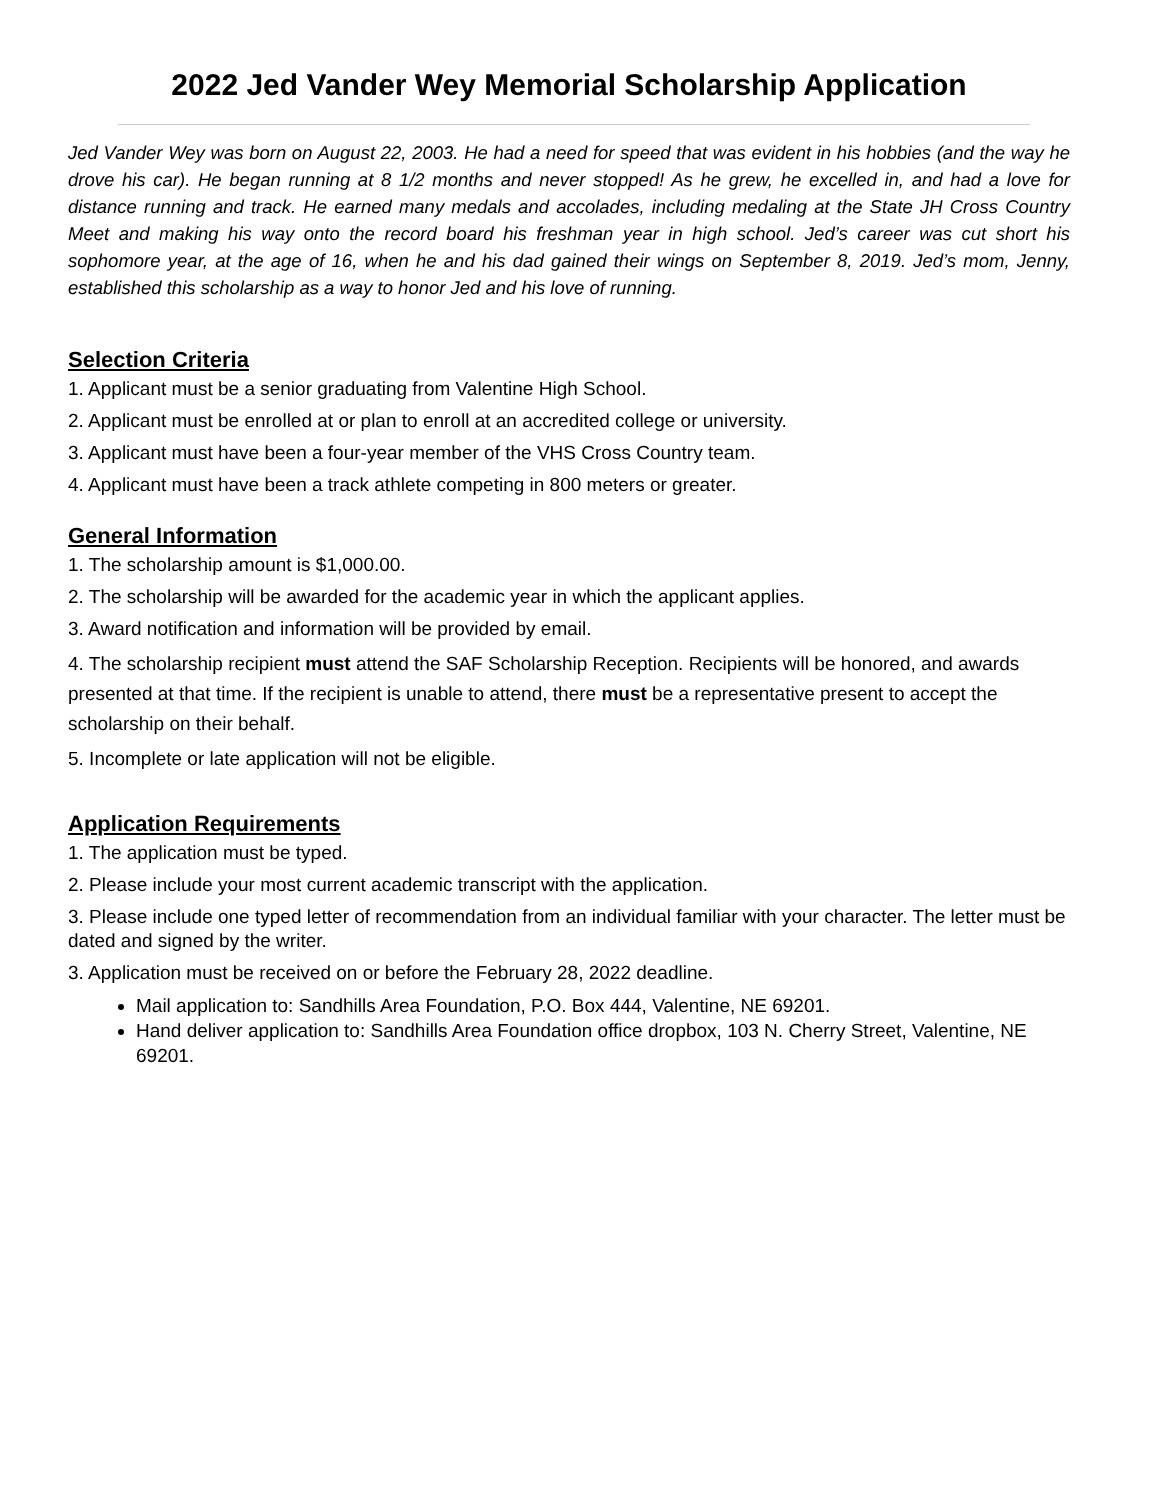2022 Jed Vander Wey Memorial Scholarship Application
Jed Vander Wey was born on August 22, 2003. He had a need for speed that was evident in his hobbies (and the way he drove his car). He began running at 8 1/2 months and never stopped! As he grew, he excelled in, and had a love for distance running and track. He earned many medals and accolades, including medaling at the State JH Cross Country Meet and making his way onto the record board his freshman year in high school. Jed’s career was cut short his sophomore year, at the age of 16, when he and his dad gained their wings on September 8, 2019. Jed’s mom, Jenny, established this scholarship as a way to honor Jed and his love of running.
Selection Criteria
1. Applicant must be a senior graduating from Valentine High School.
2. Applicant must be enrolled at or plan to enroll at an accredited college or university.
3. Applicant must have been a four-year member of the VHS Cross Country team.
4. Applicant must have been a track athlete competing in 800 meters or greater.
General Information
1. The scholarship amount is $1,000.00.
2. The scholarship will be awarded for the academic year in which the applicant applies.
3. Award notification and information will be provided by email.
4. The scholarship recipient must attend the SAF Scholarship Reception. Recipients will be honored, and awards presented at that time. If the recipient is unable to attend, there must be a representative present to accept the scholarship on their behalf.
5. Incomplete or late application will not be eligible.
Application Requirements
1. The application must be typed.
2. Please include your most current academic transcript with the application.
3. Please include one typed letter of recommendation from an individual familiar with your character. The letter must be dated and signed by the writer.
3. Application must be received on or before the February 28, 2022 deadline.
Mail application to: Sandhills Area Foundation, P.O. Box 444, Valentine, NE 69201.
Hand deliver application to: Sandhills Area Foundation office dropbox, 103 N. Cherry Street, Valentine, NE 69201.